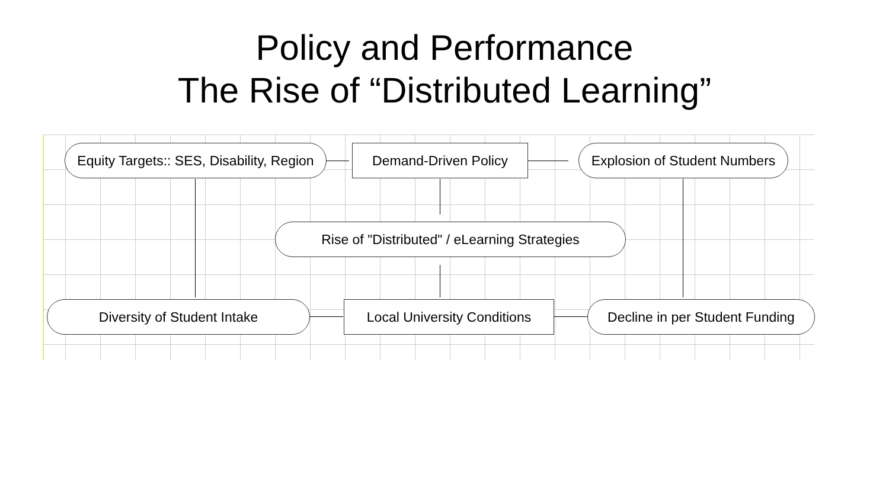Policy and Performance
The Rise of “Distributed Learning”
Equity Targets:: SES, Disability, Region
Demand-Driven Policy
Explosion of Student Numbers
Rise of "Distributed" / eLearning Strategies
Diversity of Student Intake
Local University Conditions
Decline in per Student Funding